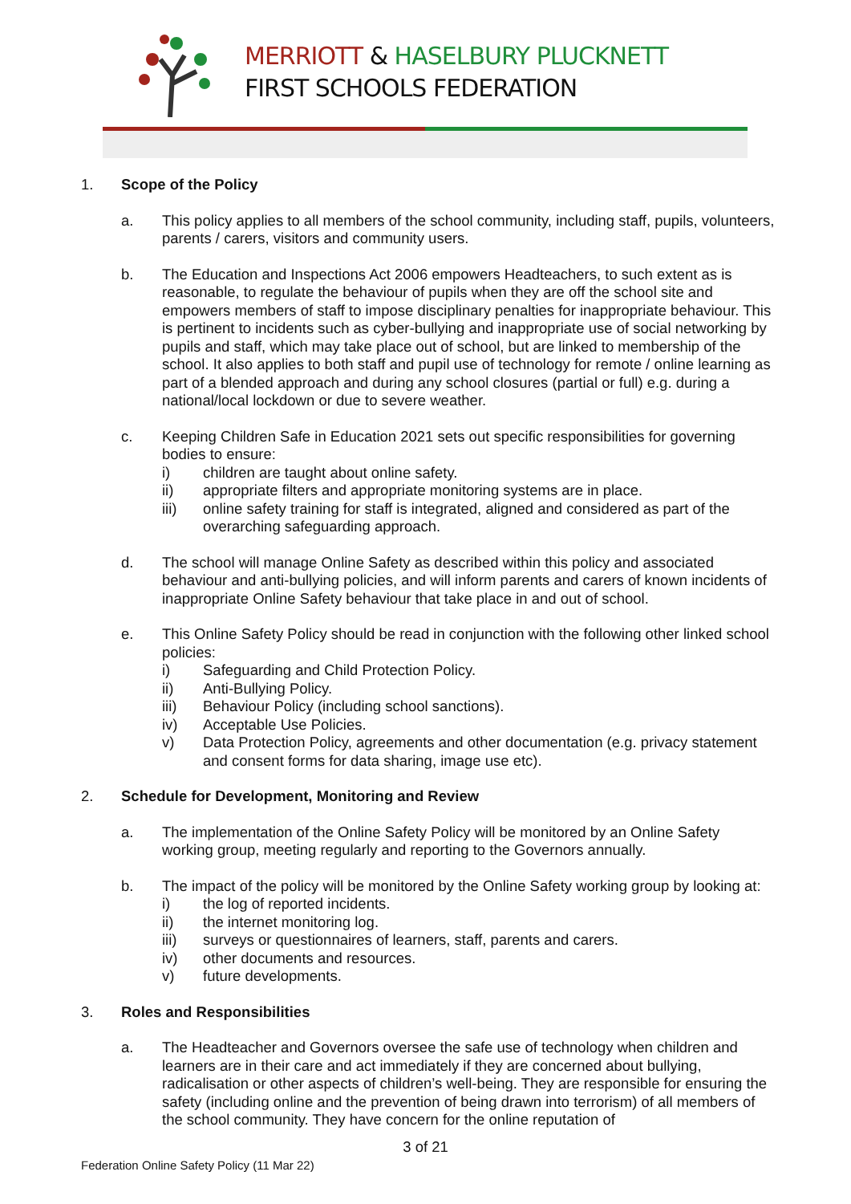MERRIOTT & HASELBURY PLUCKNETT
FIRST SCHOOLS FEDERATION
1. Scope of the Policy
a. This policy applies to all members of the school community, including staff, pupils, volunteers, parents / carers, visitors and community users.
b. The Education and Inspections Act 2006 empowers Headteachers, to such extent as is reasonable, to regulate the behaviour of pupils when they are off the school site and empowers members of staff to impose disciplinary penalties for inappropriate behaviour. This is pertinent to incidents such as cyber-bullying and inappropriate use of social networking by pupils and staff, which may take place out of school, but are linked to membership of the school. It also applies to both staff and pupil use of technology for remote / online learning as part of a blended approach and during any school closures (partial or full) e.g. during a national/local lockdown or due to severe weather.
c. Keeping Children Safe in Education 2021 sets out specific responsibilities for governing bodies to ensure:
i) children are taught about online safety.
ii) appropriate filters and appropriate monitoring systems are in place.
iii) online safety training for staff is integrated, aligned and considered as part of the overarching safeguarding approach.
d. The school will manage Online Safety as described within this policy and associated behaviour and anti-bullying policies, and will inform parents and carers of known incidents of inappropriate Online Safety behaviour that take place in and out of school.
e. This Online Safety Policy should be read in conjunction with the following other linked school policies:
i) Safeguarding and Child Protection Policy.
ii) Anti-Bullying Policy.
iii) Behaviour Policy (including school sanctions).
iv) Acceptable Use Policies.
v) Data Protection Policy, agreements and other documentation (e.g. privacy statement and consent forms for data sharing, image use etc).
2. Schedule for Development, Monitoring and Review
a. The implementation of the Online Safety Policy will be monitored by an Online Safety working group, meeting regularly and reporting to the Governors annually.
b. The impact of the policy will be monitored by the Online Safety working group by looking at:
i) the log of reported incidents.
ii) the internet monitoring log.
iii) surveys or questionnaires of learners, staff, parents and carers.
iv) other documents and resources.
v) future developments.
3. Roles and Responsibilities
a. The Headteacher and Governors oversee the safe use of technology when children and learners are in their care and act immediately if they are concerned about bullying, radicalisation or other aspects of children’s well-being. They are responsible for ensuring the safety (including online and the prevention of being drawn into terrorism) of all members of the school community. They have concern for the online reputation of
3 of 21
Federation Online Safety Policy (11 Mar 22)